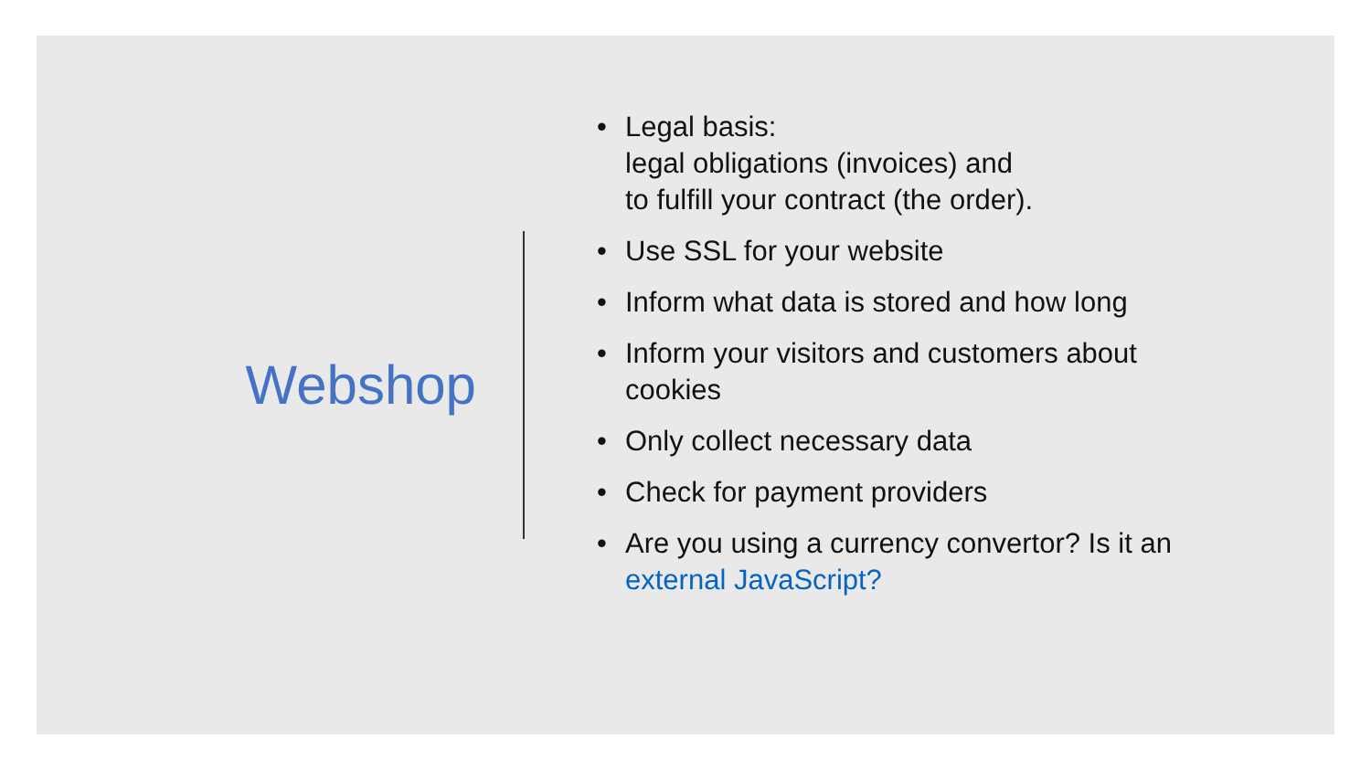Webshop
• Legal basis:
legal obligations (invoices) and
to fulfill your contract (the order).
• Use SSL for your website
• Inform what data is stored and how long
• Inform your visitors and customers about cookies
• Only collect necessary data
• Check for payment providers
• Are you using a currency convertor? Is it an external JavaScript?